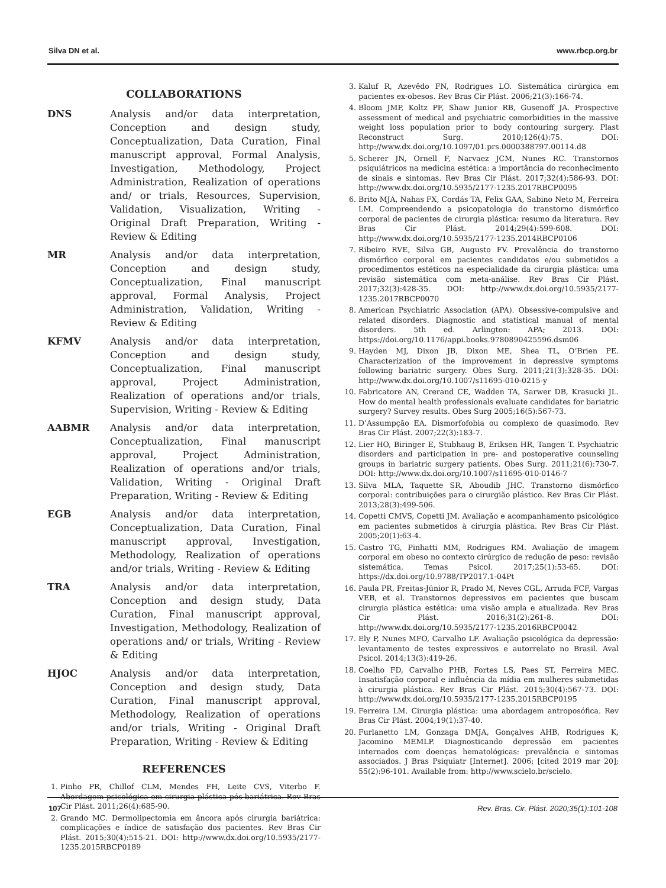Silva DN et al. www.rbcp.org.br
COLLABORATIONS
DNS Analysis and/or data interpretation, Conception and design study, Conceptualization, Data Curation, Final manuscript approval, Formal Analysis, Investigation, Methodology, Project Administration, Realization of operations and/ or trials, Resources, Supervision, Validation, Visualization, Writing - Original Draft Preparation, Writing - Review & Editing
MR Analysis and/or data interpretation, Conception and design study, Conceptualization, Final manuscript approval, Formal Analysis, Project Administration, Validation, Writing - Review & Editing
KFMV Analysis and/or data interpretation, Conception and design study, Conceptualization, Final manuscript approval, Project Administration, Realization of operations and/or trials, Supervision, Writing - Review & Editing
AABMR Analysis and/or data interpretation, Conceptualization, Final manuscript approval, Project Administration, Realization of operations and/or trials, Validation, Writing - Original Draft Preparation, Writing - Review & Editing
EGB Analysis and/or data interpretation, Conceptualization, Data Curation, Final manuscript approval, Investigation, Methodology, Realization of operations and/or trials, Writing - Review & Editing
TRA Analysis and/or data interpretation, Conception and design study, Data Curation, Final manuscript approval, Investigation, Methodology, Realization of operations and/ or trials, Writing - Review & Editing
HJOC Analysis and/or data interpretation, Conception and design study, Data Curation, Final manuscript approval, Methodology, Realization of operations and/or trials, Writing - Original Draft Preparation, Writing - Review & Editing
REFERENCES
1. Pinho PR, Chillof CLM, Mendes FH, Leite CVS, Viterbo F. Abordagem psicológica em cirurgia plástica pós-bariátrica. Rev Bras Cir Plást. 2011;26(4):685-90.
2. Grando MC. Dermolipectomia em âncora após cirurgia bariátrica: complicações e índice de satisfação dos pacientes. Rev Bras Cir Plást. 2015;30(4):515-21. DOI: http://www.dx.doi.org/10.5935/2177-1235.2015RBCP0189
3. Kaluf R, Azevêdo FN, Rodrigues LO. Sistemática cirúrgica em pacientes ex-obesos. Rev Bras Cir Plást. 2006;21(3):166-74.
4. Bloom JMP, Koltz PF, Shaw Junior RB, Gusenoff JA. Prospective assessment of medical and psychiatric comorbidities in the massive weight loss population prior to body contouring surgery. Plast Reconstruct Surg. 2010;126(4):75. DOI: http://www.dx.doi.org/10.1097/01.prs.0000388797.00114.d8
5. Scherer JN, Ornell F, Narvaez JCM, Nunes RC. Transtornos psiquiátricos na medicina estética: a importância do reconhecimento de sinais e sintomas. Rev Bras Cir Plást. 2017;32(4):586-93. DOI: http://www.dx.doi.org/10.5935/2177-1235.2017RBCP0095
6. Brito MJA, Nahas FX, Cordás TA, Felix GAA, Sabino Neto M, Ferreira LM. Compreendendo a psicopatologia do transtorno dismórfico corporal de pacientes de cirurgia plástica: resumo da literatura. Rev Bras Cir Plást. 2014;29(4):599-608. DOI: http://www.dx.doi.org/10.5935/2177-1235.2014RBCP0106
7. Ribeiro RVE, Silva GB, Augusto FV. Prevalência do transtorno dismórfico corporal em pacientes candidatos e/ou submetidos a procedimentos estéticos na especialidade da cirurgia plástica: uma revisão sistemática com meta-análise. Rev Bras Cir Plást. 2017;32(3):428-35. DOI: http://www.dx.doi.org/10.5935/2177-1235.2017RBCP0070
8. American Psychiatric Association (APA). Obsessive-compulsive and related disorders. Diagnostic and statistical manual of mental disorders. 5th ed. Arlington: APA; 2013. DOI: https://doi.org/10.1176/appi.books.9780890425596.dsm06
9. Hayden MJ, Dixon JB, Dixon ME, Shea TL, O’Brien PE. Characterization of the improvement in depressive symptoms following bariatric surgery. Obes Surg. 2011;21(3):328-35. DOI: http://www.dx.doi.org/10.1007/s11695-010-0215-y
10. Fabricatore AN, Crerand CE, Wadden TA, Sarwer DB, Krasucki JL. How do mental health professionals evaluate candidates for bariatric surgery? Survey results. Obes Surg 2005;16(5):567-73.
11. D’Assumpção EA. Dismorfofobia ou complexo de quasímodo. Rev Bras Cir Plást. 2007;22(3):183-7.
12. Lier HO, Biringer E, Stubhaug B, Eriksen HR, Tangen T. Psychiatric disorders and participation in pre- and postoperative counseling groups in bariatric surgery patients. Obes Surg. 2011;21(6):730-7. DOI: http://www.dx.doi.org/10.1007/s11695-010-0146-7
13. Silva MLA, Taquette SR, Aboudib JHC. Transtorno dismórfico corporal: contribuições para o cirurgião plástico. Rev Bras Cir Plást. 2013;28(3):499-506.
14. Copetti CMVS, Copetti JM. Avaliação e acompanhamento psicológico em pacientes submetidos à cirurgia plástica. Rev Bras Cir Plást. 2005;20(1):63-4.
15. Castro TG, Pinhatti MM, Rodrigues RM. Avaliação de imagem corporal em obeso no contexto cirúrgico de redução de peso: revisão sistemática. Temas Psicol. 2017;25(1):53-65. DOI: https://dx.doi.org/10.9788/TP2017.1-04Pt
16. Paula PR, Freitas-Júnior R, Prado M, Neves CGL, Arruda FCF, Vargas VEB, et al. Transtornos depressivos em pacientes que buscam cirurgia plástica estética: uma visão ampla e atualizada. Rev Bras Cir Plást. 2016;31(2):261-8. DOI: http://www.dx.doi.org/10.5935/2177-1235.2016RBCP0042
17. Ely P, Nunes MFO, Carvalho LF. Avaliação psicológica da depressão: levantamento de testes expressivos e autorrelato no Brasil. Aval Psicol. 2014;13(3):419-26.
18. Coelho FD, Carvalho PHB, Fortes LS, Paes ST, Ferreira MEC. Insatisfação corporal e influência da mídia em mulheres submetidas à cirurgia plástica. Rev Bras Cir Plást. 2015;30(4):567-73. DOI: http://www.dx.doi.org/10.5935/2177-1235.2015RBCP0195
19. Ferreira LM. Cirurgia plástica: uma abordagem antroposófica. Rev Bras Cir Plást. 2004;19(1):37-40.
20. Furlanetto LM, Gonzaga DMJA, Gonçalves AHB, Rodrigues K, Jacomino MEMLP. Diagnosticando depressão em pacientes internados com doenças hematológicas: prevalência e sintomas associados. J Bras Psiquiatr [Internet]. 2006; [cited 2019 mar 20]; 55(2):96-101. Available from: http://www.scielo.br/scielo.
107 Rev. Bras. Cir. Plást. 2020;35(1):101-108